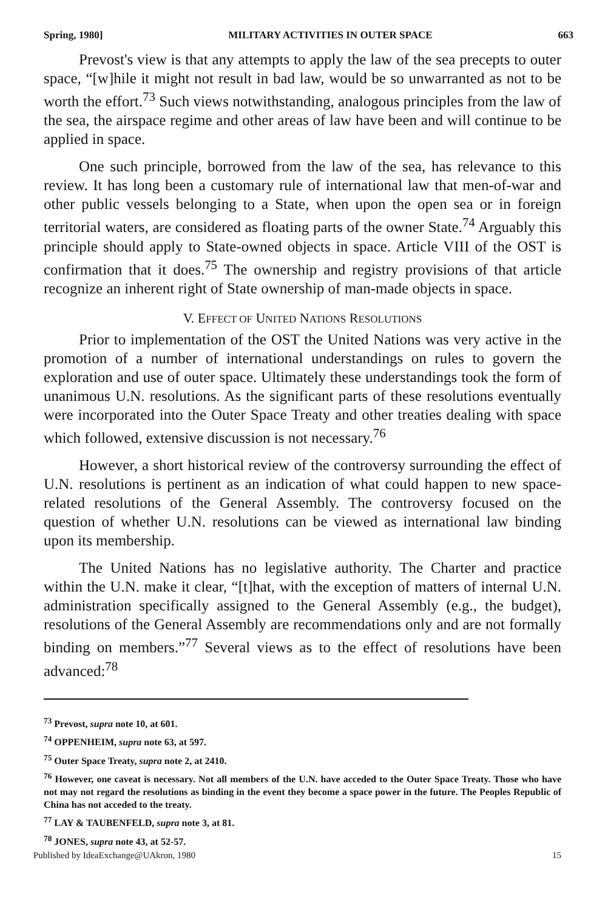Spring, 1980] MILITARY ACTIVITIES IN OUTER SPACE 663
Prevost's view is that any attempts to apply the law of the sea precepts to outer space, “[w]hile it might not result in bad law, would be so unwarranted as not to be worth the effort.<sup>73</sup> Such views notwithstanding, analogous principles from the law of the sea, the airspace regime and other areas of law have been and will continue to be applied in space.
One such principle, borrowed from the law of the sea, has relevance to this review. It has long been a customary rule of international law that men-of-war and other public vessels belonging to a State, when upon the open sea or in foreign territorial waters, are considered as floating parts of the owner State.<sup>74</sup> Arguably this principle should apply to State-owned objects in space. Article VIII of the OST is confirmation that it does.<sup>75</sup> The ownership and registry provisions of that article recognize an inherent right of State ownership of man-made objects in space.
V. EFFECT OF UNITED NATIONS RESOLUTIONS
Prior to implementation of the OST the United Nations was very active in the promotion of a number of international understandings on rules to govern the exploration and use of outer space. Ultimately these understandings took the form of unanimous U.N. resolutions. As the significant parts of these resolutions eventually were incorporated into the Outer Space Treaty and other treaties dealing with space which followed, extensive discussion is not necessary.<sup>76</sup>
However, a short historical review of the controversy surrounding the effect of U.N. resolutions is pertinent as an indication of what could happen to new space-related resolutions of the General Assembly. The controversy focused on the question of whether U.N. resolutions can be viewed as international law binding upon its membership.
The United Nations has no legislative authority. The Charter and practice within the U.N. make it clear, “[t]hat, with the exception of matters of internal U.N. administration specifically assigned to the General Assembly (e.g., the budget), resolutions of the General Assembly are recommendations only and are not formally binding on members.”<sup>77</sup> Several views as to the effect of resolutions have been advanced:<sup>78</sup>
<sup>73</sup> Prevost, supra note 10, at 601.
<sup>74</sup> OPPENHEIM, supra note 63, at 597.
<sup>75</sup> Outer Space Treaty, supra note 2, at 2410.
<sup>76</sup> However, one caveat is necessary. Not all members of the U.N. have acceded to the Outer Space Treaty. Those who have not may not regard the resolutions as binding in the event they become a space power in the future. The Peoples Republic of China has not acceded to the treaty.
<sup>77</sup> LAY & TAUBENFELD, supra note 3, at 81.
<sup>78</sup> JONES, supra note 43, at 52-57.
Published by IdeaExchange@UAkron, 1980 15